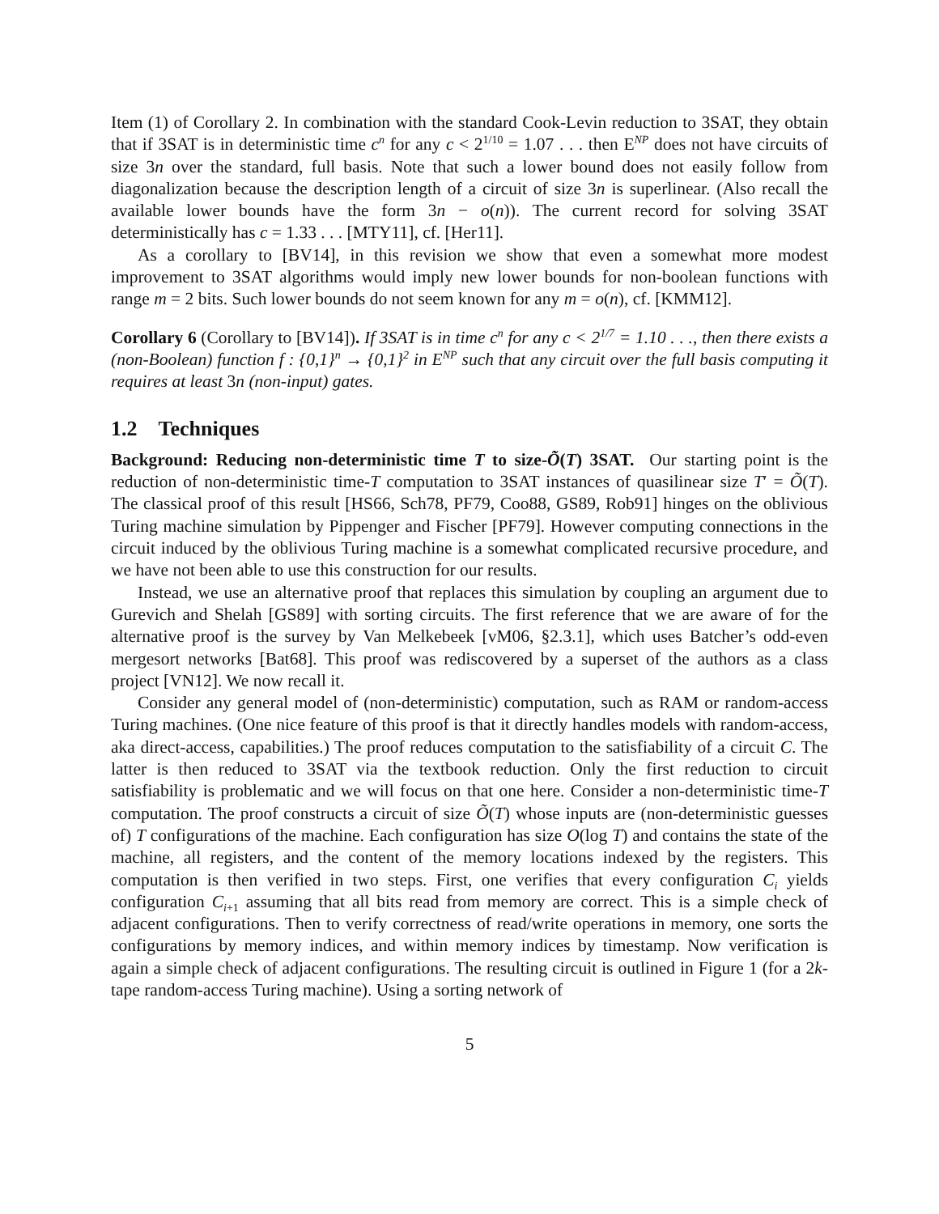Item (1) of Corollary 2. In combination with the standard Cook-Levin reduction to 3SAT, they obtain that if 3SAT is in deterministic time c<sup>n</sup> for any c < 2<sup>1/10</sup> = 1.07 . . . then E<sup>NP</sup> does not have circuits of size 3n over the standard, full basis. Note that such a lower bound does not easily follow from diagonalization because the description length of a circuit of size 3n is superlinear. (Also recall the available lower bounds have the form 3n − o(n)). The current record for solving 3SAT deterministically has c = 1.33 . . . [MTY11], cf. [Her11].
As a corollary to [BV14], in this revision we show that even a somewhat more modest improvement to 3SAT algorithms would imply new lower bounds for non-boolean functions with range m = 2 bits. Such lower bounds do not seem known for any m = o(n), cf. [KMM12].
Corollary 6 (Corollary to [BV14]). If 3SAT is in time c<sup>n</sup> for any c < 2<sup>1/7</sup> = 1.10 . . ., then there exists a (non-Boolean) function f : {0,1}<sup>n</sup> → {0,1}<sup>2</sup> in E<sup>NP</sup> such that any circuit over the full basis computing it requires at least 3n (non-input) gates.
1.2 Techniques
Background: Reducing non-deterministic time T to size-Õ(T) 3SAT. Our starting point is the reduction of non-deterministic time-T computation to 3SAT instances of quasilinear size T′ = Õ(T). The classical proof of this result [HS66, Sch78, PF79, Coo88, GS89, Rob91] hinges on the oblivious Turing machine simulation by Pippenger and Fischer [PF79]. However computing connections in the circuit induced by the oblivious Turing machine is a somewhat complicated recursive procedure, and we have not been able to use this construction for our results.
Instead, we use an alternative proof that replaces this simulation by coupling an argument due to Gurevich and Shelah [GS89] with sorting circuits. The first reference that we are aware of for the alternative proof is the survey by Van Melkebeek [vM06, §2.3.1], which uses Batcher’s odd-even mergesort networks [Bat68]. This proof was rediscovered by a superset of the authors as a class project [VN12]. We now recall it.
Consider any general model of (non-deterministic) computation, such as RAM or random-access Turing machines. (One nice feature of this proof is that it directly handles models with random-access, aka direct-access, capabilities.) The proof reduces computation to the satisfiability of a circuit C. The latter is then reduced to 3SAT via the textbook reduction. Only the first reduction to circuit satisfiability is problematic and we will focus on that one here. Consider a non-deterministic time-T computation. The proof constructs a circuit of size Õ(T) whose inputs are (non-deterministic guesses of) T configurations of the machine. Each configuration has size O(log T) and contains the state of the machine, all registers, and the content of the memory locations indexed by the registers. This computation is then verified in two steps. First, one verifies that every configuration C<sub>i</sub> yields configuration C<sub>i+1</sub> assuming that all bits read from memory are correct. This is a simple check of adjacent configurations. Then to verify correctness of read/write operations in memory, one sorts the configurations by memory indices, and within memory indices by timestamp. Now verification is again a simple check of adjacent configurations. The resulting circuit is outlined in Figure 1 (for a 2k-tape random-access Turing machine). Using a sorting network of
5